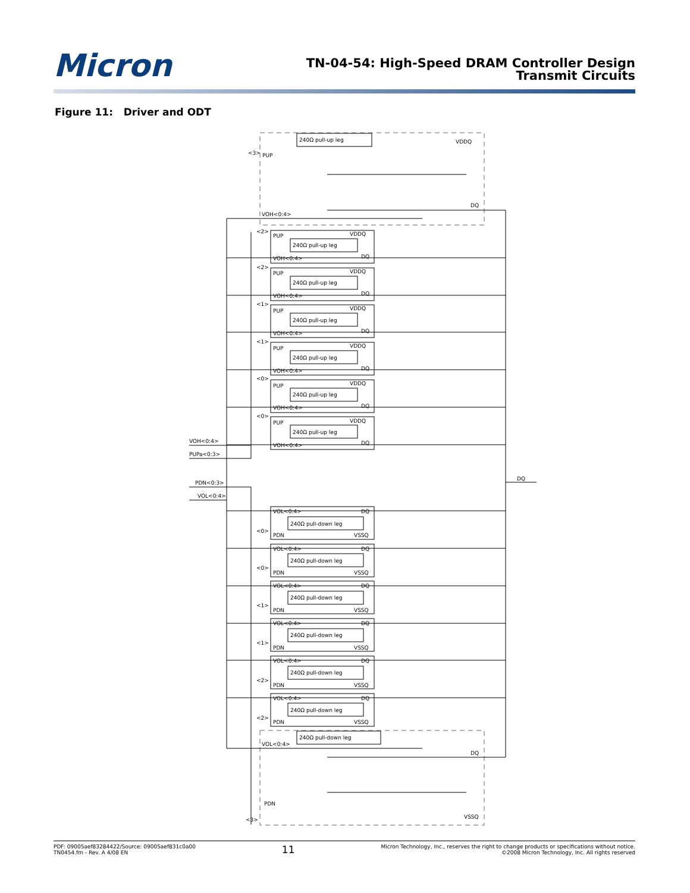Micron
TN-04-54: High-Speed DRAM Controller Design
Transmit Circuits
Figure 11: Driver and ODT
240Ω pull-up leg
VDDQ
<3>
PUP
DQ
VOH<0:4>
VOH<0:4>
PUPa<0:3>
DQ
PDN<0:3>
VOL<0:4>
<2>
PUP
VDDQ
240Ω pull-up leg
VOH<0:4>
DQ
<2>
PUP
VDDQ
240Ω pull-up leg
VOH<0:4>
DQ
<1>
PUP
VDDQ
240Ω pull-up leg
VOH<0:4>
DQ
<1>
PUP
VDDQ
240Ω pull-up leg
VOH<0:4>
DQ
<0>
PUP
VDDQ
240Ω pull-up leg
VOH<0:4>
DQ
<0>
PUP
VDDQ
240Ω pull-up leg
VOH<0:4>
DQ
VOL<0:4>
DQ
240Ω pull-down leg
<0>
PDN
VSSQ
VOL<0:4>
DQ
240Ω pull-down leg
<0>
PDN
VSSQ
VOL<0:4>
DQ
240Ω pull-down leg
<1>
PDN
VSSQ
VOL<0:4>
DQ
240Ω pull-down leg
<1>
PDN
VSSQ
VOL<0:4>
DQ
240Ω pull-down leg
<2>
PDN
VSSQ
VOL<0:4>
DQ
240Ω pull-down leg
<2>
PDN
VSSQ
240Ω pull-down leg
VOL<0:4>
DQ
PDN
VSSQ
<3>
PDF: 09005aef83284422/Source: 09005aef831c0a00
TN0454.fm - Rev. A 4/08 EN
11
Micron Technology, Inc., reserves the right to change products or specifications without notice.
©2008 Micron Technology, Inc. All rights reserved